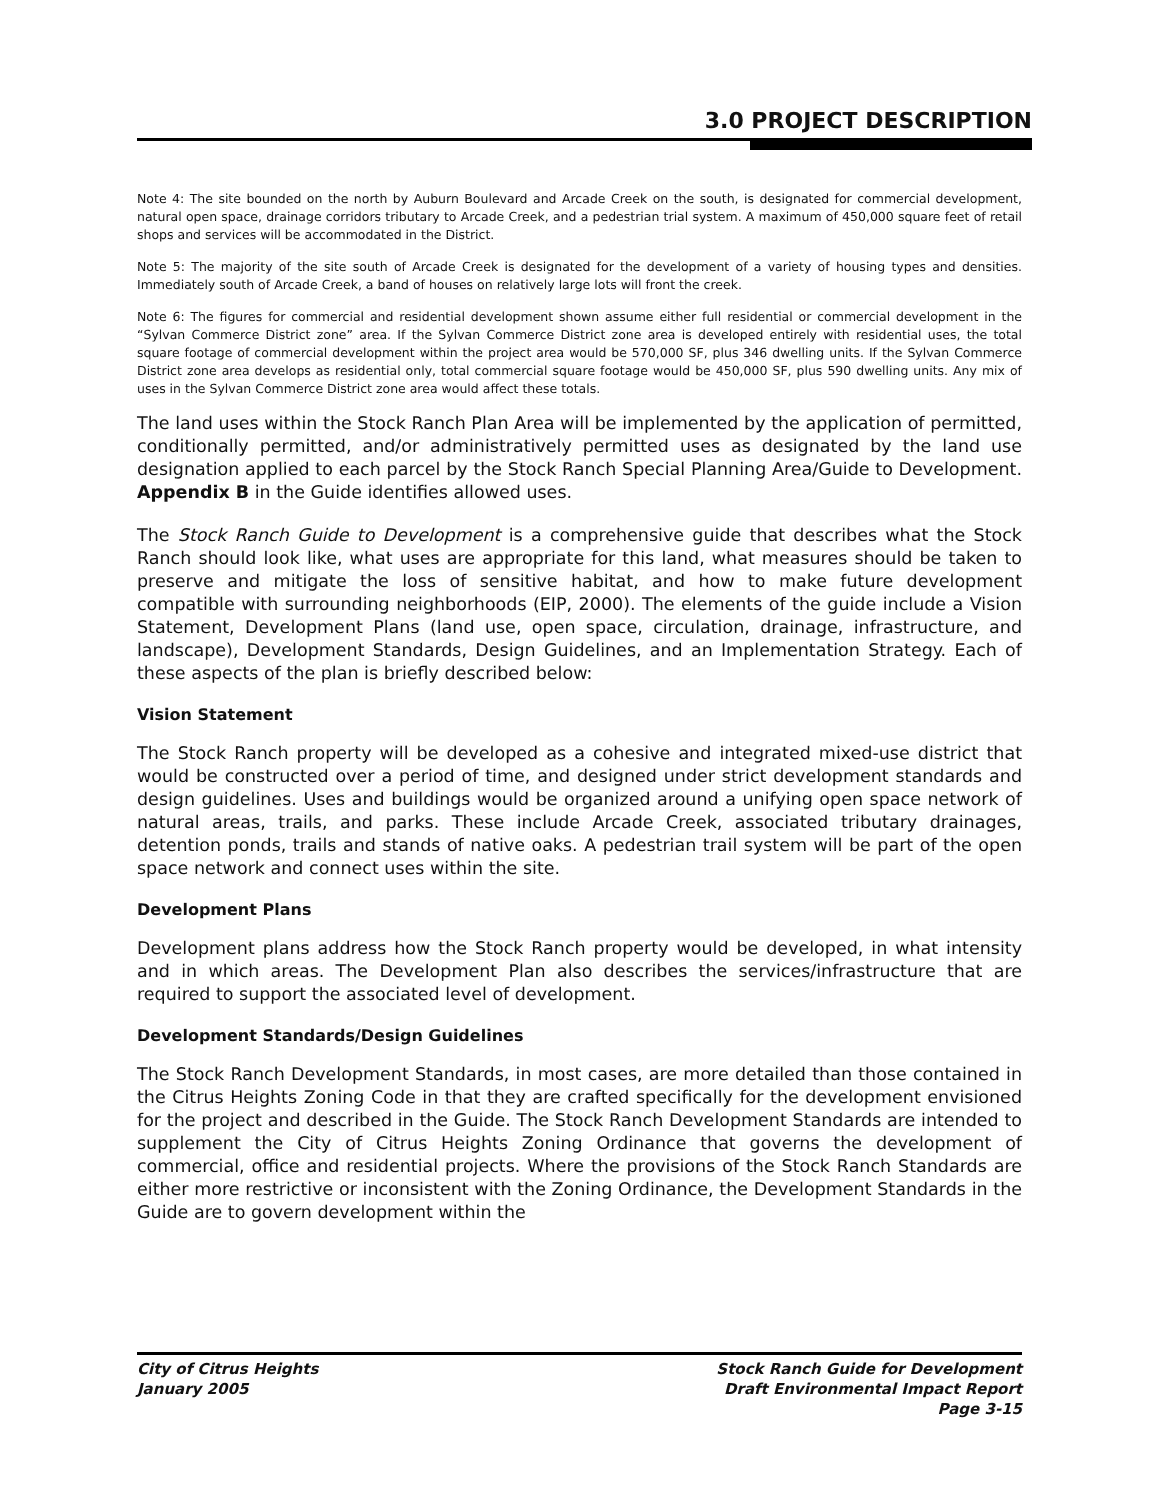3.0 PROJECT DESCRIPTION
Note 4: The site bounded on the north by Auburn Boulevard and Arcade Creek on the south, is designated for commercial development, natural open space, drainage corridors tributary to Arcade Creek, and a pedestrian trial system. A maximum of 450,000 square feet of retail shops and services will be accommodated in the District.
Note 5: The majority of the site south of Arcade Creek is designated for the development of a variety of housing types and densities. Immediately south of Arcade Creek, a band of houses on relatively large lots will front the creek.
Note 6: The figures for commercial and residential development shown assume either full residential or commercial development in the “Sylvan Commerce District zone” area. If the Sylvan Commerce District zone area is developed entirely with residential uses, the total square footage of commercial development within the project area would be 570,000 SF, plus 346 dwelling units. If the Sylvan Commerce District zone area develops as residential only, total commercial square footage would be 450,000 SF, plus 590 dwelling units. Any mix of uses in the Sylvan Commerce District zone area would affect these totals.
The land uses within the Stock Ranch Plan Area will be implemented by the application of permitted, conditionally permitted, and/or administratively permitted uses as designated by the land use designation applied to each parcel by the Stock Ranch Special Planning Area/Guide to Development. Appendix B in the Guide identifies allowed uses.
The Stock Ranch Guide to Development is a comprehensive guide that describes what the Stock Ranch should look like, what uses are appropriate for this land, what measures should be taken to preserve and mitigate the loss of sensitive habitat, and how to make future development compatible with surrounding neighborhoods (EIP, 2000). The elements of the guide include a Vision Statement, Development Plans (land use, open space, circulation, drainage, infrastructure, and landscape), Development Standards, Design Guidelines, and an Implementation Strategy. Each of these aspects of the plan is briefly described below:
Vision Statement
The Stock Ranch property will be developed as a cohesive and integrated mixed-use district that would be constructed over a period of time, and designed under strict development standards and design guidelines. Uses and buildings would be organized around a unifying open space network of natural areas, trails, and parks. These include Arcade Creek, associated tributary drainages, detention ponds, trails and stands of native oaks. A pedestrian trail system will be part of the open space network and connect uses within the site.
Development Plans
Development plans address how the Stock Ranch property would be developed, in what intensity and in which areas. The Development Plan also describes the services/infrastructure that are required to support the associated level of development.
Development Standards/Design Guidelines
The Stock Ranch Development Standards, in most cases, are more detailed than those contained in the Citrus Heights Zoning Code in that they are crafted specifically for the development envisioned for the project and described in the Guide. The Stock Ranch Development Standards are intended to supplement the City of Citrus Heights Zoning Ordinance that governs the development of commercial, office and residential projects. Where the provisions of the Stock Ranch Standards are either more restrictive or inconsistent with the Zoning Ordinance, the Development Standards in the Guide are to govern development within the
City of Citrus Heights
January 2005
Stock Ranch Guide for Development
Draft Environmental Impact Report
Page 3-15